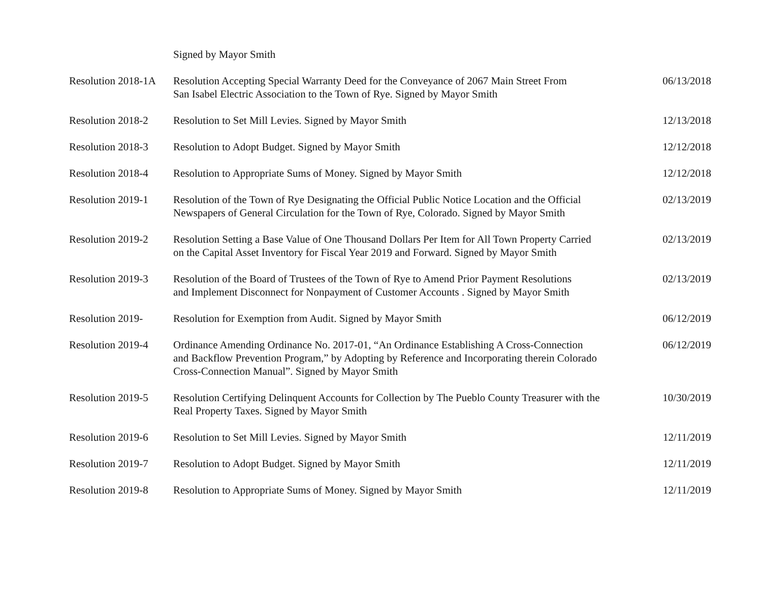| | Signed by Mayor Smith | |
| Resolution 2018-1A | Resolution Accepting Special Warranty Deed for the Conveyance of 2067 Main Street From San Isabel Electric Association to the Town of Rye. Signed by Mayor Smith | 06/13/2018 |
| Resolution 2018-2 | Resolution to Set Mill Levies. Signed by Mayor Smith | 12/13/2018 |
| Resolution 2018-3 | Resolution to Adopt Budget. Signed by Mayor Smith | 12/12/2018 |
| Resolution 2018-4 | Resolution to Appropriate Sums of Money. Signed by Mayor Smith | 12/12/2018 |
| Resolution 2019-1 | Resolution of the Town of Rye Designating the Official Public Notice Location and the Official Newspapers of General Circulation for the Town of Rye, Colorado. Signed by Mayor Smith | 02/13/2019 |
| Resolution 2019-2 | Resolution Setting a Base Value of One Thousand Dollars Per Item for All Town Property Carried on the Capital Asset Inventory for Fiscal Year 2019 and Forward. Signed by Mayor Smith | 02/13/2019 |
| Resolution 2019-3 | Resolution of the Board of Trustees of the Town of Rye to Amend Prior Payment Resolutions and Implement Disconnect for Nonpayment of Customer Accounts . Signed by Mayor Smith | 02/13/2019 |
| Resolution 2019- | Resolution for Exemption from Audit. Signed by Mayor Smith | 06/12/2019 |
| Resolution 2019-4 | Ordinance Amending Ordinance No. 2017-01, “An Ordinance Establishing A Cross-Connection and Backflow Prevention Program,” by Adopting by Reference and Incorporating therein Colorado Cross-Connection Manual”. Signed by Mayor Smith | 06/12/2019 |
| Resolution 2019-5 | Resolution Certifying Delinquent Accounts for Collection by The Pueblo County Treasurer with the Real Property Taxes. Signed by Mayor Smith | 10/30/2019 |
| Resolution 2019-6 | Resolution to Set Mill Levies. Signed by Mayor Smith | 12/11/2019 |
| Resolution 2019-7 | Resolution to Adopt Budget. Signed by Mayor Smith | 12/11/2019 |
| Resolution 2019-8 | Resolution to Appropriate Sums of Money. Signed by Mayor Smith | 12/11/2019 |